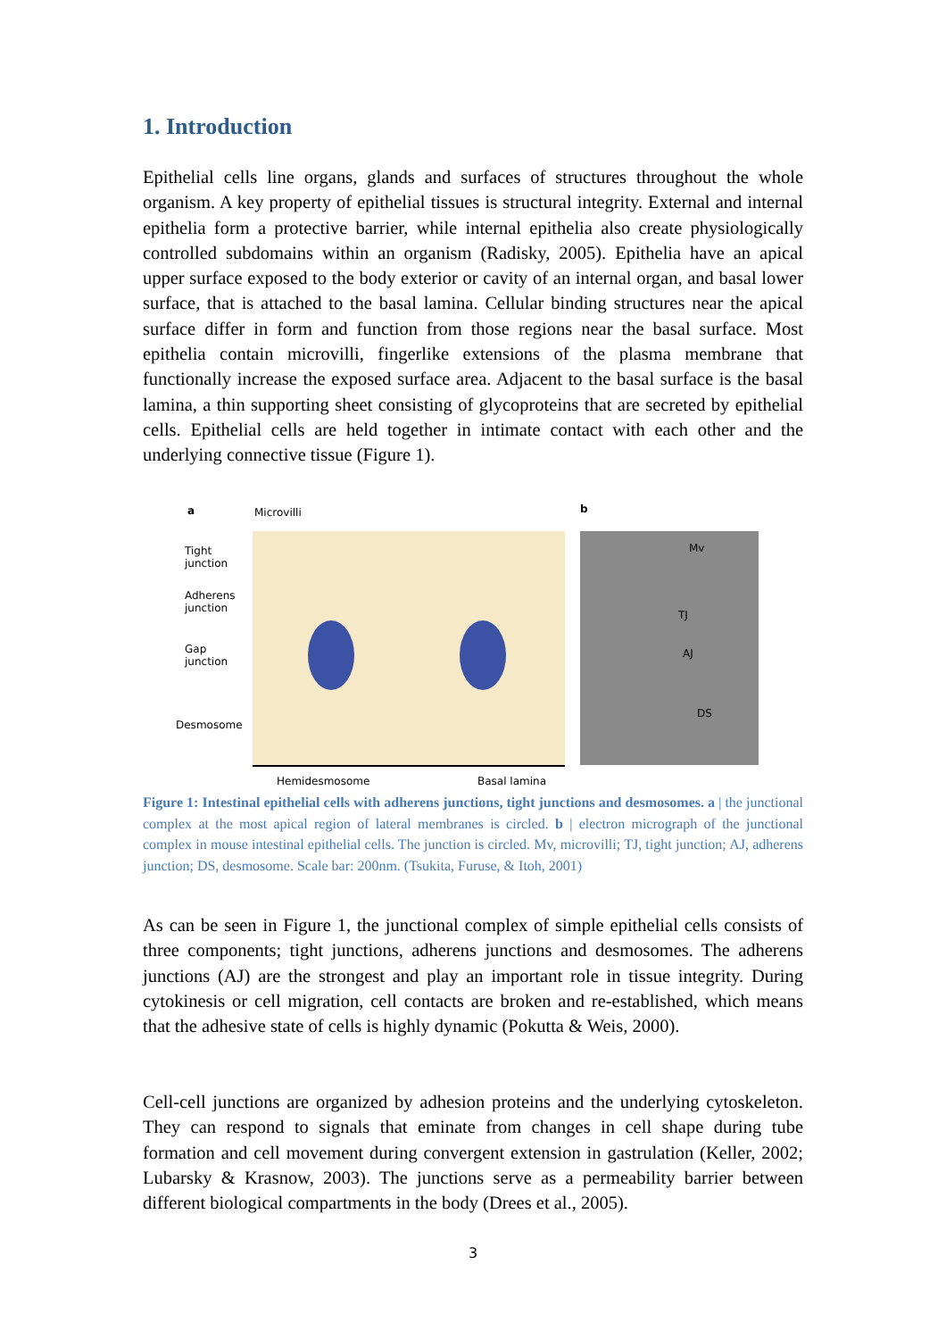1. Introduction
Epithelial cells line organs, glands and surfaces of structures throughout the whole organism. A key property of epithelial tissues is structural integrity. External and internal epithelia form a protective barrier, while internal epithelia also create physiologically controlled subdomains within an organism (Radisky, 2005). Epithelia have an apical upper surface exposed to the body exterior or cavity of an internal organ, and basal lower surface, that is attached to the basal lamina. Cellular binding structures near the apical surface differ in form and function from those regions near the basal surface. Most epithelia contain microvilli, fingerlike extensions of the plasma membrane that functionally increase the exposed surface area. Adjacent to the basal surface is the basal lamina, a thin supporting sheet consisting of glycoproteins that are secreted by epithelial cells. Epithelial cells are held together in intimate contact with each other and the underlying connective tissue (Figure 1).
a Microvilli
Tight
junction
Adherens
junction
Gap
junction
Desmosome
Hemidesmosome Basal lamina
b
Mv
TJ
AJ
DS
Figure 1: Intestinal epithelial cells with adherens junctions, tight junctions and desmosomes. a | the junctional complex at the most apical region of lateral membranes is circled. b | electron micrograph of the junctional complex in mouse intestinal epithelial cells. The junction is circled. Mv, microvilli; TJ, tight junction; AJ, adherens junction; DS, desmosome. Scale bar: 200nm. (Tsukita, Furuse, & Itoh, 2001)
As can be seen in Figure 1, the junctional complex of simple epithelial cells consists of three components; tight junctions, adherens junctions and desmosomes. The adherens junctions (AJ) are the strongest and play an important role in tissue integrity. During cytokinesis or cell migration, cell contacts are broken and re-established, which means that the adhesive state of cells is highly dynamic (Pokutta & Weis, 2000).
Cell-cell junctions are organized by adhesion proteins and the underlying cytoskeleton. They can respond to signals that eminate from changes in cell shape during tube formation and cell movement during convergent extension in gastrulation (Keller, 2002; Lubarsky & Krasnow, 2003). The junctions serve as a permeability barrier between different biological compartments in the body (Drees et al., 2005).
3